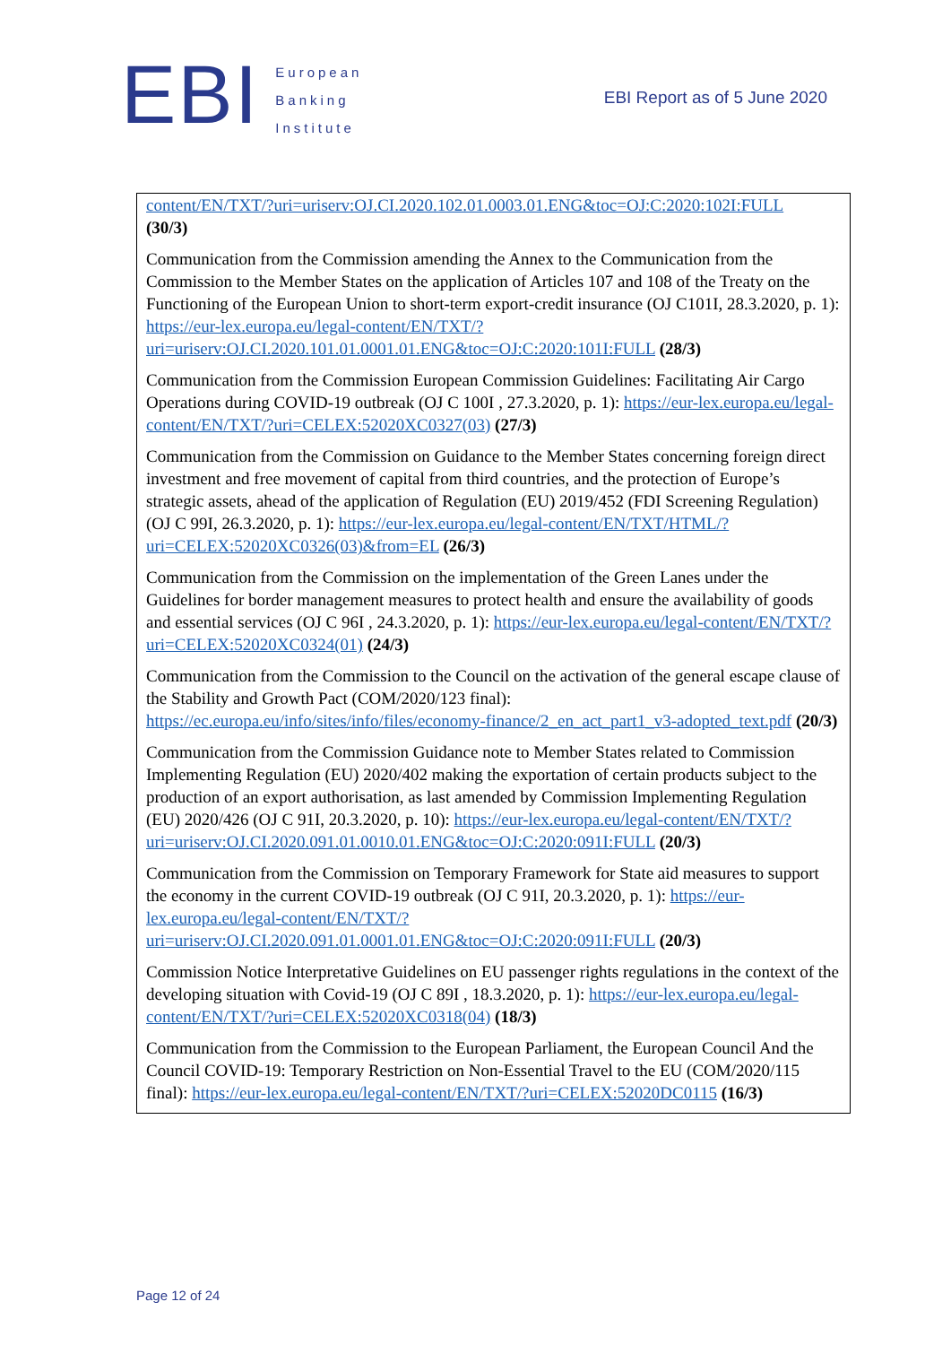EBI
European
Banking
Institute
EBI Report as of 5 June 2020
| content/EN/TXT/?uri=uriserv:OJ.CI.2020.102.01.0003.01.ENG&toc=OJ:C:2020:102I:FULL (30/3) Communication from the Commission amending the Annex to the Communication from the Commission to the Member States on the application of Articles 107 and 108 of the Treaty on the Functioning of the European Union to short-term export-credit insurance (OJ C101I, 28.3.2020, p. 1): https://eur-lex.europa.eu/legal-content/EN/TXT/?uri=uriserv:OJ.CI.2020.101.01.0001.01.ENG&toc=OJ:C:2020:101I:FULL (28/3) Communication from the Commission European Commission Guidelines: Facilitating Air Cargo Operations during COVID-19 outbreak (OJ C 100I , 27.3.2020, p. 1): https://eur-lex.europa.eu/legal-content/EN/TXT/?uri=CELEX:52020XC0327(03) (27/3) Communication from the Commission on Guidance to the Member States concerning foreign direct investment and free movement of capital from third countries, and the protection of Europe’s strategic assets, ahead of the application of Regulation (EU) 2019/452 (FDI Screening Regulation) (OJ C 99I, 26.3.2020, p. 1): https://eur-lex.europa.eu/legal-content/EN/TXT/HTML/?uri=CELEX:52020XC0326(03)&from=EL (26/3) Communication from the Commission on the implementation of the Green Lanes under the Guidelines for border management measures to protect health and ensure the availability of goods and essential services (OJ C 96I , 24.3.2020, p. 1): https://eur-lex.europa.eu/legal-content/EN/TXT/?uri=CELEX:52020XC0324(01) (24/3) Communication from the Commission to the Council on the activation of the general escape clause of the Stability and Growth Pact (COM/2020/123 final): https://ec.europa.eu/info/sites/info/files/economy-finance/2_en_act_part1_v3-adopted_text.pdf (20/3) Communication from the Commission Guidance note to Member States related to Commission Implementing Regulation (EU) 2020/402 making the exportation of certain products subject to the production of an export authorisation, as last amended by Commission Implementing Regulation (EU) 2020/426 (OJ C 91I, 20.3.2020, p. 10): https://eur-lex.europa.eu/legal-content/EN/TXT/?uri=uriserv:OJ.CI.2020.091.01.0010.01.ENG&toc=OJ:C:2020:091I:FULL (20/3) Communication from the Commission on Temporary Framework for State aid measures to support the economy in the current COVID-19 outbreak (OJ C 91I, 20.3.2020, p. 1): https://eur-lex.europa.eu/legal-content/EN/TXT/?uri=uriserv:OJ.CI.2020.091.01.0001.01.ENG&toc=OJ:C:2020:091I:FULL (20/3) Commission Notice Interpretative Guidelines on EU passenger rights regulations in the context of the developing situation with Covid-19 (OJ C 89I , 18.3.2020, p. 1): https://eur-lex.europa.eu/legal-content/EN/TXT/?uri=CELEX:52020XC0318(04) (18/3) Communication from the Commission to the European Parliament, the European Council And the Council COVID-19: Temporary Restriction on Non-Essential Travel to the EU (COM/2020/115 final): https://eur-lex.europa.eu/legal-content/EN/TXT/?uri=CELEX:52020DC0115 (16/3) |
Page 12 of 24